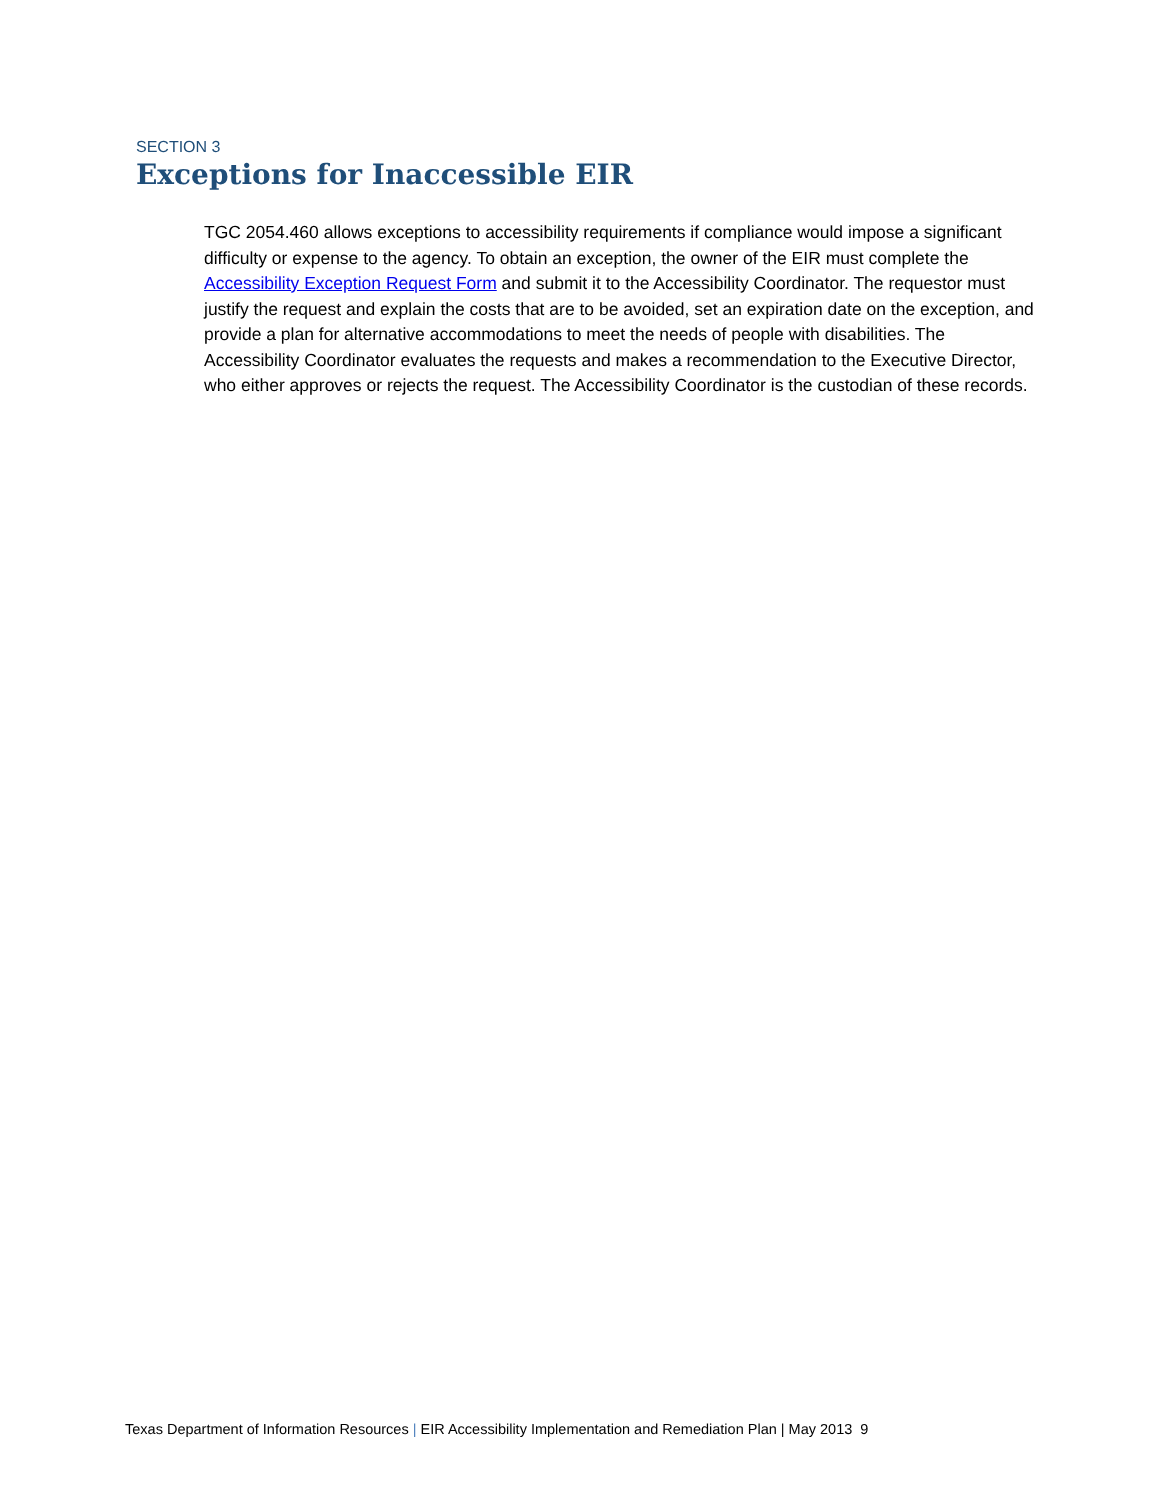SECTION 3
Exceptions for Inaccessible EIR
TGC 2054.460 allows exceptions to accessibility requirements if compliance would impose a significant difficulty or expense to the agency. To obtain an exception, the owner of the EIR must complete the Accessibility Exception Request Form and submit it to the Accessibility Coordinator. The requestor must justify the request and explain the costs that are to be avoided, set an expiration date on the exception, and provide a plan for alternative accommodations to meet the needs of people with disabilities. The Accessibility Coordinator evaluates the requests and makes a recommendation to the Executive Director, who either approves or rejects the request. The Accessibility Coordinator is the custodian of these records.
Texas Department of Information Resources | EIR Accessibility Implementation and Remediation Plan | May 2013 9